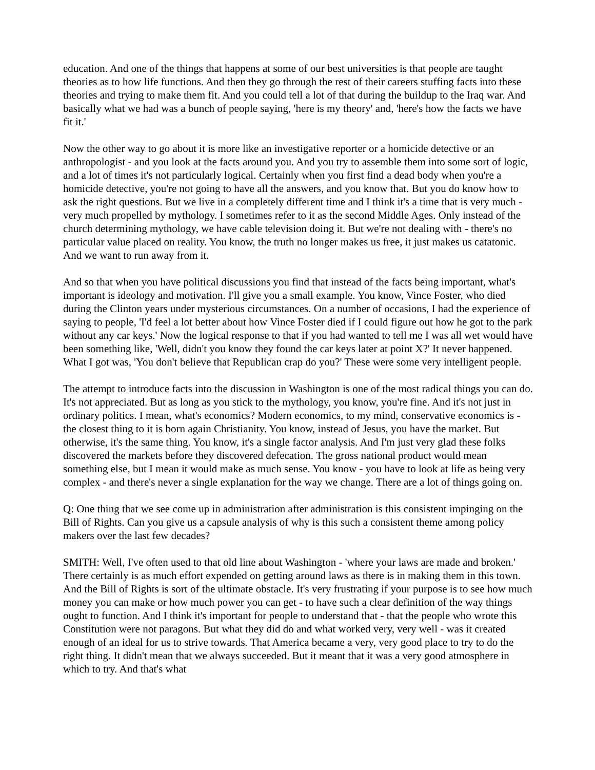education. And one of the things that happens at some of our best universities is that people are taught theories as to how life functions. And then they go through the rest of their careers stuffing facts into these theories and trying to make them fit. And you could tell a lot of that during the buildup to the Iraq war. And basically what we had was a bunch of people saying, 'here is my theory' and, 'here's how the facts we have fit it.'
Now the other way to go about it is more like an investigative reporter or a homicide detective or an anthropologist - and you look at the facts around you. And you try to assemble them into some sort of logic, and a lot of times it's not particularly logical. Certainly when you first find a dead body when you're a homicide detective, you're not going to have all the answers, and you know that. But you do know how to ask the right questions. But we live in a completely different time and I think it's a time that is very much - very much propelled by mythology. I sometimes refer to it as the second Middle Ages. Only instead of the church determining mythology, we have cable television doing it. But we're not dealing with - there's no particular value placed on reality. You know, the truth no longer makes us free, it just makes us catatonic. And we want to run away from it.
And so that when you have political discussions you find that instead of the facts being important, what's important is ideology and motivation. I'll give you a small example. You know, Vince Foster, who died during the Clinton years under mysterious circumstances. On a number of occasions, I had the experience of saying to people, 'I'd feel a lot better about how Vince Foster died if I could figure out how he got to the park without any car keys.' Now the logical response to that if you had wanted to tell me I was all wet would have been something like, 'Well, didn't you know they found the car keys later at point X?' It never happened. What I got was, 'You don't believe that Republican crap do you?' These were some very intelligent people.
The attempt to introduce facts into the discussion in Washington is one of the most radical things you can do. It's not appreciated. But as long as you stick to the mythology, you know, you're fine. And it's not just in ordinary politics. I mean, what's economics? Modern economics, to my mind, conservative economics is - the closest thing to it is born again Christianity. You know, instead of Jesus, you have the market. But otherwise, it's the same thing. You know, it's a single factor analysis. And I'm just very glad these folks discovered the markets before they discovered defecation. The gross national product would mean something else, but I mean it would make as much sense. You know - you have to look at life as being very complex - and there's never a single explanation for the way we change. There are a lot of things going on.
Q: One thing that we see come up in administration after administration is this consistent impinging on the Bill of Rights. Can you give us a capsule analysis of why is this such a consistent theme among policy makers over the last few decades?
SMITH: Well, I've often used to that old line about Washington - 'where your laws are made and broken.' There certainly is as much effort expended on getting around laws as there is in making them in this town. And the Bill of Rights is sort of the ultimate obstacle. It's very frustrating if your purpose is to see how much money you can make or how much power you can get - to have such a clear definition of the way things ought to function. And I think it's important for people to understand that - that the people who wrote this Constitution were not paragons. But what they did do and what worked very, very well - was it created enough of an ideal for us to strive towards. That America became a very, very good place to try to do the right thing. It didn't mean that we always succeeded. But it meant that it was a very good atmosphere in which to try. And that's what